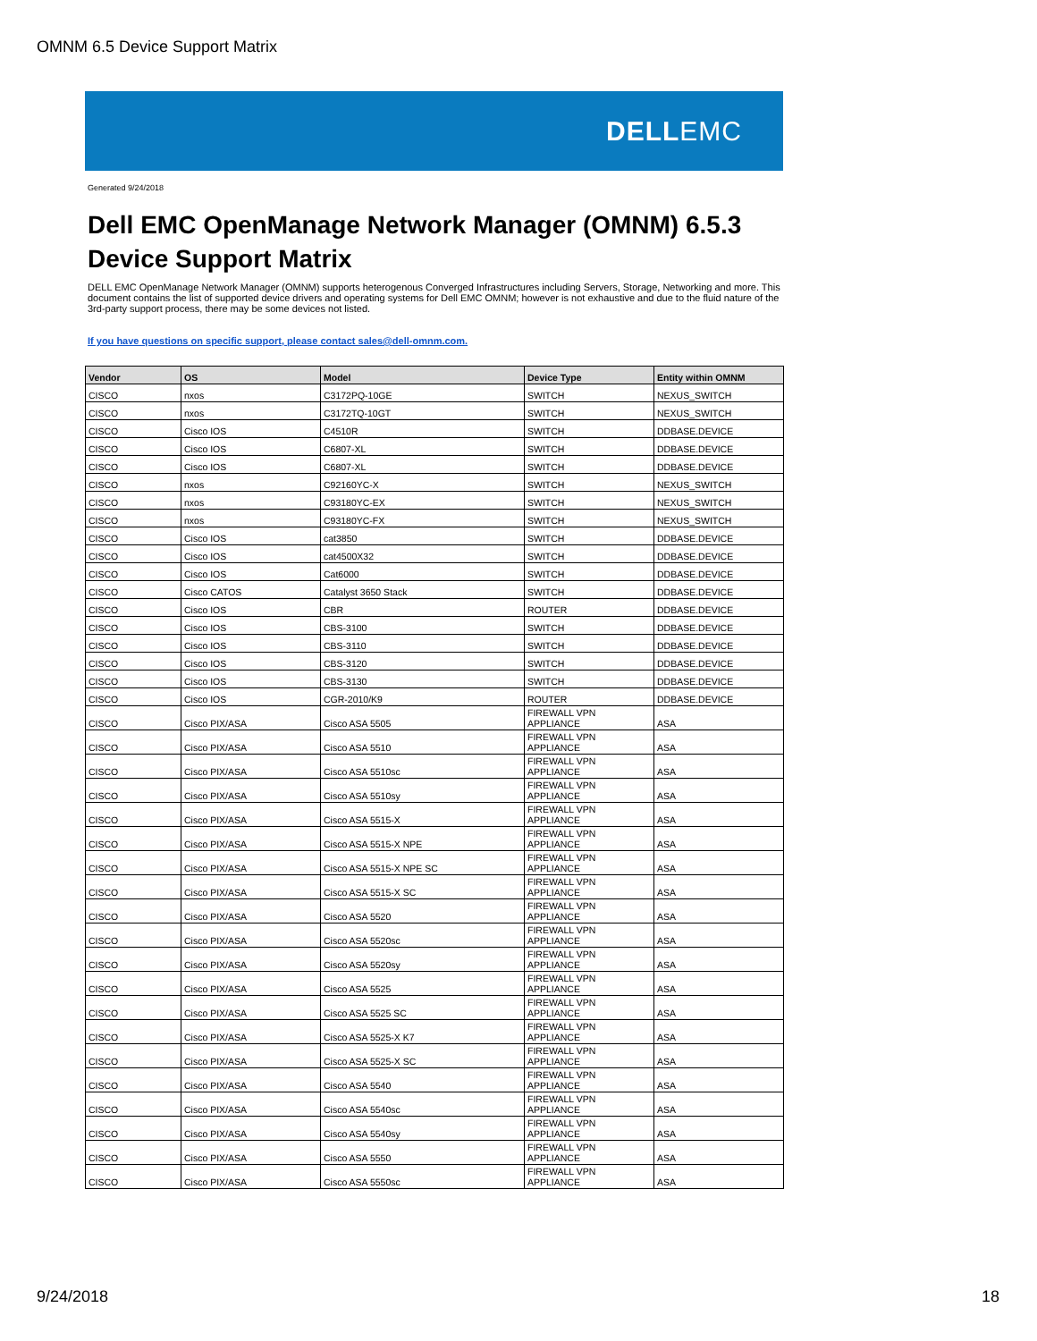OMNM 6.5 Device Support Matrix
DELLEMC
Generated 9/24/2018
Dell EMC OpenManage Network Manager (OMNM) 6.5.3
Device Support Matrix
DELL EMC OpenManage Network Manager (OMNM) supports heterogenous Converged Infrastructures including Servers, Storage, Networking and more. This document contains the list of supported device drivers and operating systems for Dell EMC OMNM; however is not exhaustive and due to the fluid nature of the 3rd-party support process, there may be some devices not listed.
If you have questions on specific support, please contact sales@dell-omnm.com.
| Vendor | OS | Model | Device Type | Entity within OMNM |
| --- | --- | --- | --- | --- |
| CISCO | nxos | C3172PQ-10GE | SWITCH | NEXUS_SWITCH |
| CISCO | nxos | C3172TQ-10GT | SWITCH | NEXUS_SWITCH |
| CISCO | Cisco IOS | C4510R | SWITCH | DDBASE.DEVICE |
| CISCO | Cisco IOS | C6807-XL | SWITCH | DDBASE.DEVICE |
| CISCO | Cisco IOS | C6807-XL | SWITCH | DDBASE.DEVICE |
| CISCO | nxos | C92160YC-X | SWITCH | NEXUS_SWITCH |
| CISCO | nxos | C93180YC-EX | SWITCH | NEXUS_SWITCH |
| CISCO | nxos | C93180YC-FX | SWITCH | NEXUS_SWITCH |
| CISCO | Cisco IOS | cat3850 | SWITCH | DDBASE.DEVICE |
| CISCO | Cisco IOS | cat4500X32 | SWITCH | DDBASE.DEVICE |
| CISCO | Cisco IOS | Cat6000 | SWITCH | DDBASE.DEVICE |
| CISCO | Cisco CATOS | Catalyst 3650 Stack | SWITCH | DDBASE.DEVICE |
| CISCO | Cisco IOS | CBR | ROUTER | DDBASE.DEVICE |
| CISCO | Cisco IOS | CBS-3100 | SWITCH | DDBASE.DEVICE |
| CISCO | Cisco IOS | CBS-3110 | SWITCH | DDBASE.DEVICE |
| CISCO | Cisco IOS | CBS-3120 | SWITCH | DDBASE.DEVICE |
| CISCO | Cisco IOS | CBS-3130 | SWITCH | DDBASE.DEVICE |
| CISCO | Cisco IOS | CGR-2010/K9 | ROUTER | DDBASE.DEVICE |
| CISCO | Cisco PIX/ASA | Cisco ASA 5505 | FIREWALL VPN APPLIANCE | ASA |
| CISCO | Cisco PIX/ASA | Cisco ASA 5510 | FIREWALL VPN APPLIANCE | ASA |
| CISCO | Cisco PIX/ASA | Cisco ASA 5510sc | FIREWALL VPN APPLIANCE | ASA |
| CISCO | Cisco PIX/ASA | Cisco ASA 5510sy | FIREWALL VPN APPLIANCE | ASA |
| CISCO | Cisco PIX/ASA | Cisco ASA 5515-X | FIREWALL VPN APPLIANCE | ASA |
| CISCO | Cisco PIX/ASA | Cisco ASA 5515-X NPE | FIREWALL VPN APPLIANCE | ASA |
| CISCO | Cisco PIX/ASA | Cisco ASA 5515-X NPE SC | FIREWALL VPN APPLIANCE | ASA |
| CISCO | Cisco PIX/ASA | Cisco ASA 5515-X SC | FIREWALL VPN APPLIANCE | ASA |
| CISCO | Cisco PIX/ASA | Cisco ASA 5520 | FIREWALL VPN APPLIANCE | ASA |
| CISCO | Cisco PIX/ASA | Cisco ASA 5520sc | FIREWALL VPN APPLIANCE | ASA |
| CISCO | Cisco PIX/ASA | Cisco ASA 5520sy | FIREWALL VPN APPLIANCE | ASA |
| CISCO | Cisco PIX/ASA | Cisco ASA 5525 | FIREWALL VPN APPLIANCE | ASA |
| CISCO | Cisco PIX/ASA | Cisco ASA 5525 SC | FIREWALL VPN APPLIANCE | ASA |
| CISCO | Cisco PIX/ASA | Cisco ASA 5525-X K7 | FIREWALL VPN APPLIANCE | ASA |
| CISCO | Cisco PIX/ASA | Cisco ASA 5525-X SC | FIREWALL VPN APPLIANCE | ASA |
| CISCO | Cisco PIX/ASA | Cisco ASA 5540 | FIREWALL VPN APPLIANCE | ASA |
| CISCO | Cisco PIX/ASA | Cisco ASA 5540sc | FIREWALL VPN APPLIANCE | ASA |
| CISCO | Cisco PIX/ASA | Cisco ASA 5540sy | FIREWALL VPN APPLIANCE | ASA |
| CISCO | Cisco PIX/ASA | Cisco ASA 5550 | FIREWALL VPN APPLIANCE | ASA |
| CISCO | Cisco PIX/ASA | Cisco ASA 5550sc | FIREWALL VPN APPLIANCE | ASA |
9/24/2018 18